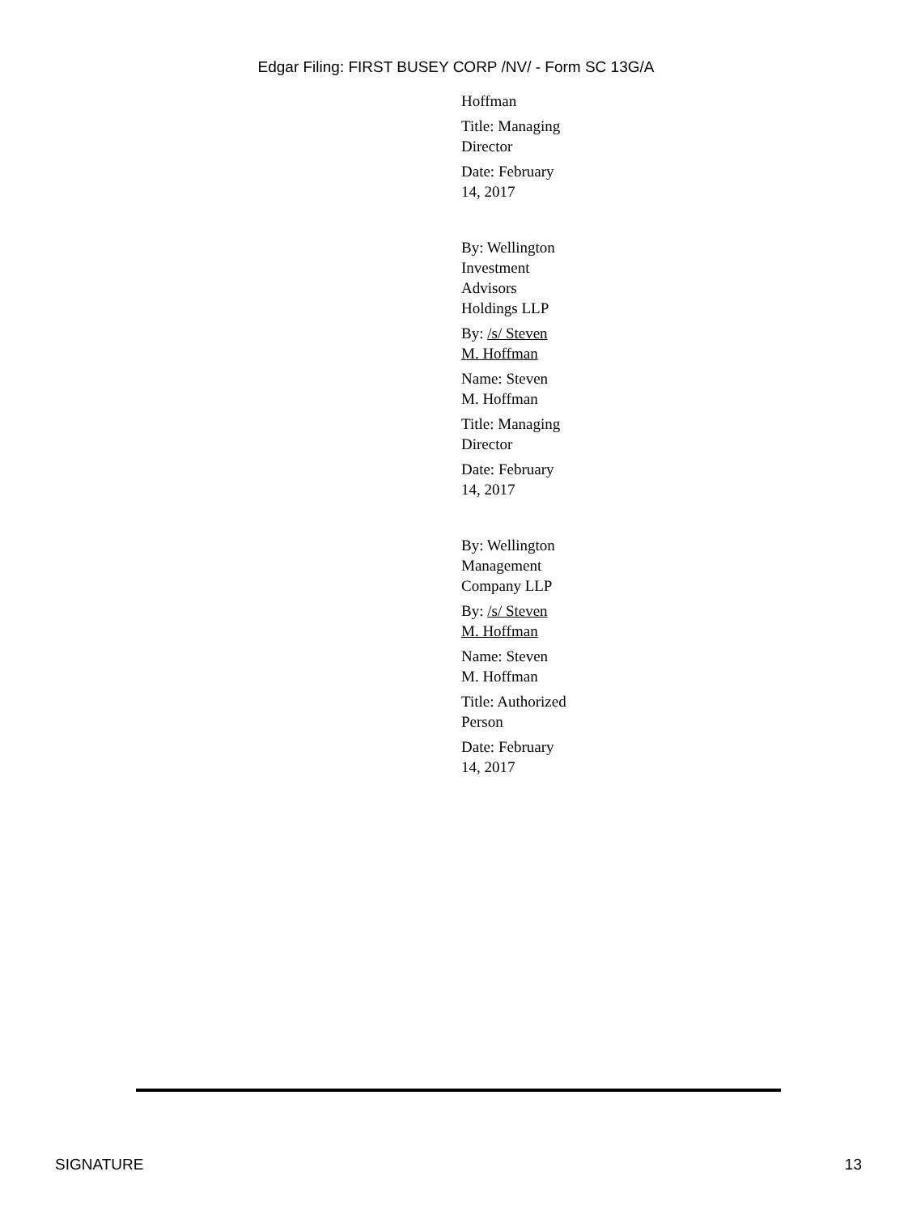Edgar Filing: FIRST BUSEY CORP /NV/ - Form SC 13G/A
Hoffman
Title: Managing Director
Date: February 14, 2017
By: Wellington Investment Advisors Holdings LLP
By: /s/ Steven M. Hoffman
Name: Steven M. Hoffman
Title: Managing Director
Date: February 14, 2017
By: Wellington Management Company LLP
By: /s/ Steven M. Hoffman
Name: Steven M. Hoffman
Title: Authorized Person
Date: February 14, 2017
SIGNATURE 13